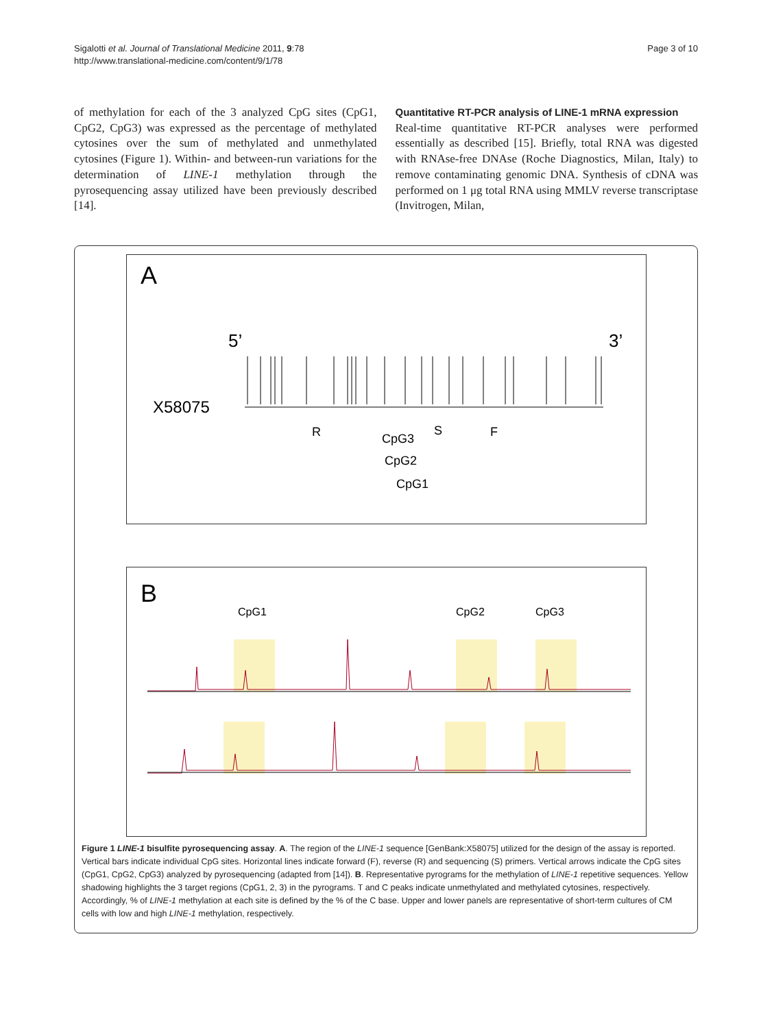Sigalotti et al. Journal of Translational Medicine 2011, 9:78
http://www.translational-medicine.com/content/9/1/78
Page 3 of 10
of methylation for each of the 3 analyzed CpG sites (CpG1, CpG2, CpG3) was expressed as the percentage of methylated cytosines over the sum of methylated and unmethylated cytosines (Figure 1). Within- and between-run variations for the determination of LINE-1 methylation through the pyrosequencing assay utilized have been previously described [14].
Quantitative RT-PCR analysis of LINE-1 mRNA expression
Real-time quantitative RT-PCR analyses were performed essentially as described [15]. Briefly, total RNA was digested with RNAse-free DNAse (Roche Diagnostics, Milan, Italy) to remove contaminating genomic DNA. Synthesis of cDNA was performed on 1 μg total RNA using MMLV reverse transcriptase (Invitrogen, Milan,
A
5’
3’
X58075
R
F
S
CpG3
CpG2
CpG1
B
CpG1
CpG2
CpG3
Figure 1 LINE-1 bisulfite pyrosequencing assay. A. The region of the LINE-1 sequence [GenBank:X58075] utilized for the design of the assay is reported. Vertical bars indicate individual CpG sites. Horizontal lines indicate forward (F), reverse (R) and sequencing (S) primers. Vertical arrows indicate the CpG sites (CpG1, CpG2, CpG3) analyzed by pyrosequencing (adapted from [14]). B. Representative pyrograms for the methylation of LINE-1 repetitive sequences. Yellow shadowing highlights the 3 target regions (CpG1, 2, 3) in the pyrograms. T and C peaks indicate unmethylated and methylated cytosines, respectively. Accordingly, % of LINE-1 methylation at each site is defined by the % of the C base. Upper and lower panels are representative of short-term cultures of CM cells with low and high LINE-1 methylation, respectively.